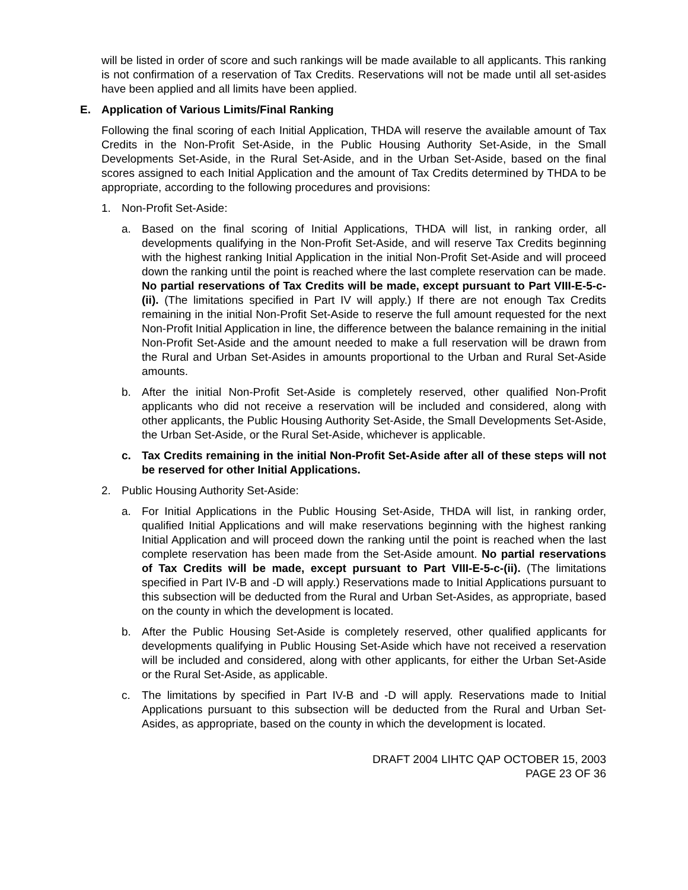will be listed in order of score and such rankings will be made available to all applicants. This ranking is not confirmation of a reservation of Tax Credits. Reservations will not be made until all set-asides have been applied and all limits have been applied.
E. Application of Various Limits/Final Ranking
Following the final scoring of each Initial Application, THDA will reserve the available amount of Tax Credits in the Non-Profit Set-Aside, in the Public Housing Authority Set-Aside, in the Small Developments Set-Aside, in the Rural Set-Aside, and in the Urban Set-Aside, based on the final scores assigned to each Initial Application and the amount of Tax Credits determined by THDA to be appropriate, according to the following procedures and provisions:
1. Non-Profit Set-Aside:
a. Based on the final scoring of Initial Applications, THDA will list, in ranking order, all developments qualifying in the Non-Profit Set-Aside, and will reserve Tax Credits beginning with the highest ranking Initial Application in the initial Non-Profit Set-Aside and will proceed down the ranking until the point is reached where the last complete reservation can be made. No partial reservations of Tax Credits will be made, except pursuant to Part VIII-E-5-c-(ii). (The limitations specified in Part IV will apply.) If there are not enough Tax Credits remaining in the initial Non-Profit Set-Aside to reserve the full amount requested for the next Non-Profit Initial Application in line, the difference between the balance remaining in the initial Non-Profit Set-Aside and the amount needed to make a full reservation will be drawn from the Rural and Urban Set-Asides in amounts proportional to the Urban and Rural Set-Aside amounts.
b. After the initial Non-Profit Set-Aside is completely reserved, other qualified Non-Profit applicants who did not receive a reservation will be included and considered, along with other applicants, the Public Housing Authority Set-Aside, the Small Developments Set-Aside, the Urban Set-Aside, or the Rural Set-Aside, whichever is applicable.
c. Tax Credits remaining in the initial Non-Profit Set-Aside after all of these steps will not be reserved for other Initial Applications.
2. Public Housing Authority Set-Aside:
a. For Initial Applications in the Public Housing Set-Aside, THDA will list, in ranking order, qualified Initial Applications and will make reservations beginning with the highest ranking Initial Application and will proceed down the ranking until the point is reached when the last complete reservation has been made from the Set-Aside amount. No partial reservations of Tax Credits will be made, except pursuant to Part VIII-E-5-c-(ii). (The limitations specified in Part IV-B and -D will apply.) Reservations made to Initial Applications pursuant to this subsection will be deducted from the Rural and Urban Set-Asides, as appropriate, based on the county in which the development is located.
b. After the Public Housing Set-Aside is completely reserved, other qualified applicants for developments qualifying in Public Housing Set-Aside which have not received a reservation will be included and considered, along with other applicants, for either the Urban Set-Aside or the Rural Set-Aside, as applicable.
c. The limitations by specified in Part IV-B and -D will apply. Reservations made to Initial Applications pursuant to this subsection will be deducted from the Rural and Urban Set-Asides, as appropriate, based on the county in which the development is located.
DRAFT 2004 LIHTC QAP OCTOBER 15, 2003
PAGE 23 OF 36